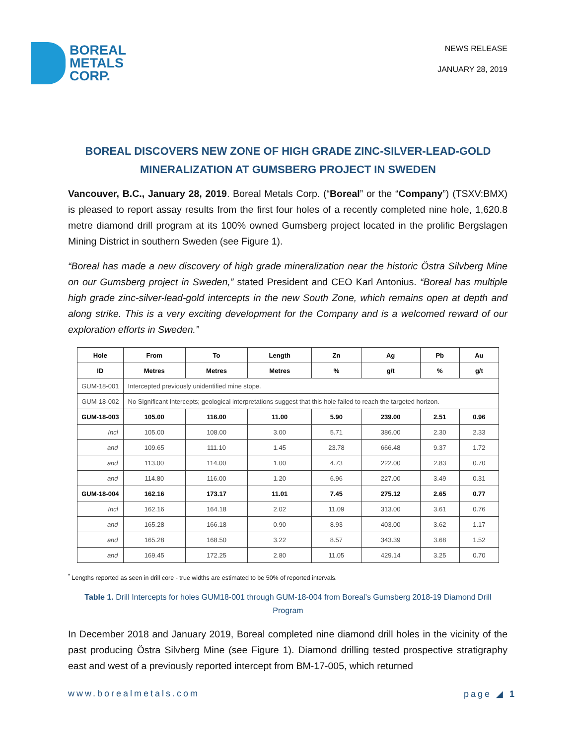BOREAL
METALS
CORP.
NEWS RELEASE
JANUARY 28, 2019
BOREAL DISCOVERS NEW ZONE OF HIGH GRADE ZINC-SILVER-LEAD-GOLD MINERALIZATION AT GUMSBERG PROJECT IN SWEDEN
Vancouver, B.C., January 28, 2019. Boreal Metals Corp. (“Boreal” or the “Company”) (TSXV:BMX) is pleased to report assay results from the first four holes of a recently completed nine hole, 1,620.8 metre diamond drill program at its 100% owned Gumsberg project located in the prolific Bergslagen Mining District in southern Sweden (see Figure 1).
“Boreal has made a new discovery of high grade mineralization near the historic Östra Silvberg Mine on our Gumsberg project in Sweden,” stated President and CEO Karl Antonius. “Boreal has multiple high grade zinc-silver-lead-gold intercepts in the new South Zone, which remains open at depth and along strike. This is a very exciting development for the Company and is a welcomed reward of our exploration efforts in Sweden.”
| Hole | From | To | Length | Zn | Ag | Pb | Au |
| --- | --- | --- | --- | --- | --- | --- | --- |
| ID | Metres | Metres | Metres | % | g/t | % | g/t |
| GUM-18-001 | Intercepted previously unidentified mine stope. | | | | | | |
| GUM-18-002 | No Significant Intercepts; geological interpretations suggest that this hole failed to reach the targeted horizon. | | | | | | |
| GUM-18-003 | 105.00 | 116.00 | 11.00 | 5.90 | 239.00 | 2.51 | 0.96 |
| Incl | 105.00 | 108.00 | 3.00 | 5.71 | 386.00 | 2.30 | 2.33 |
| and | 109.65 | 111.10 | 1.45 | 23.78 | 666.48 | 9.37 | 1.72 |
| and | 113.00 | 114.00 | 1.00 | 4.73 | 222.00 | 2.83 | 0.70 |
| and | 114.80 | 116.00 | 1.20 | 6.96 | 227.00 | 3.49 | 0.31 |
| GUM-18-004 | 162.16 | 173.17 | 11.01 | 7.45 | 275.12 | 2.65 | 0.77 |
| Incl | 162.16 | 164.18 | 2.02 | 11.09 | 313.00 | 3.61 | 0.76 |
| and | 165.28 | 166.18 | 0.90 | 8.93 | 403.00 | 3.62 | 1.17 |
| and | 165.28 | 168.50 | 3.22 | 8.57 | 343.39 | 3.68 | 1.52 |
| and | 169.45 | 172.25 | 2.80 | 11.05 | 429.14 | 3.25 | 0.70 |
<sup>*</sup> Lengths reported as seen in drill core - true widths are estimated to be 50% of reported intervals.
Table 1. Drill Intercepts for holes GUM18-001 through GUM-18-004 from Boreal’s Gumsberg 2018-19 Diamond Drill Program
In December 2018 and January 2019, Boreal completed nine diamond drill holes in the vicinity of the past producing Östra Silvberg Mine (see Figure 1). Diamond drilling tested prospective stratigraphy east and west of a previously reported intercept from BM-17-005, which returned
www.borealmetals.com page ◢ 1